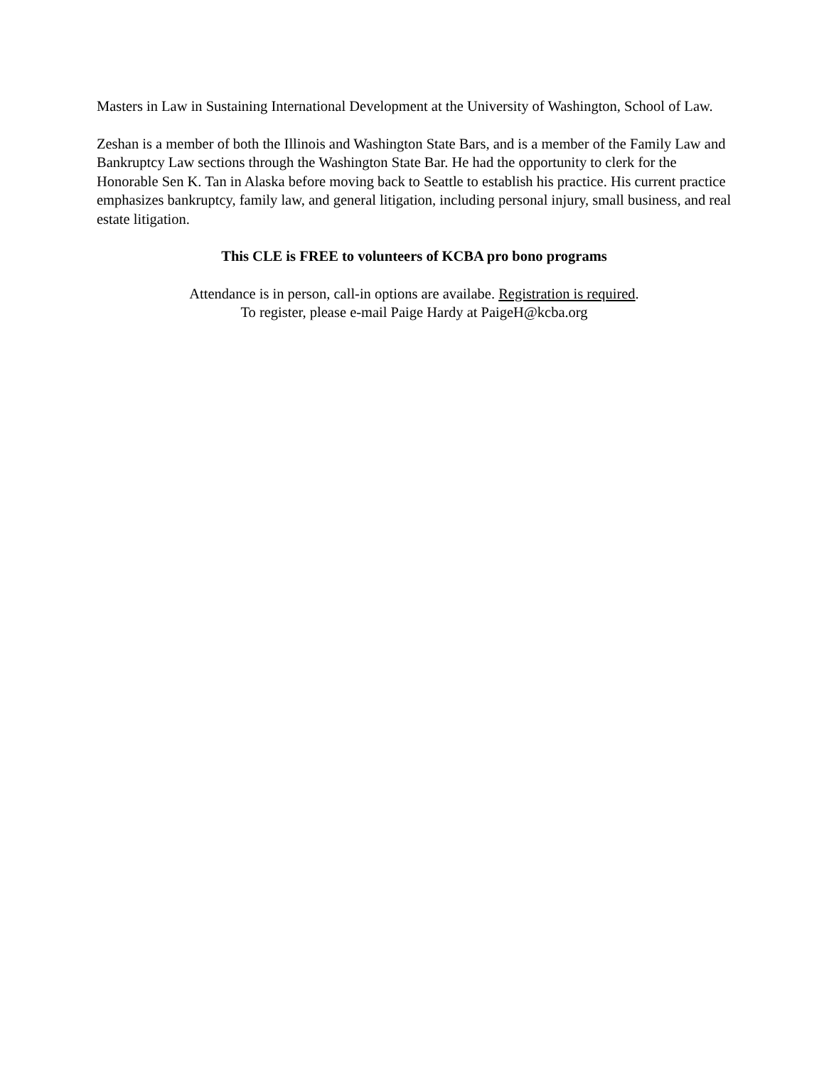Masters in Law in Sustaining International Development at the University of Washington, School of Law.
Zeshan is a member of both the Illinois and Washington State Bars, and is a member of the Family Law and Bankruptcy Law sections through the Washington State Bar. He had the opportunity to clerk for the Honorable Sen K. Tan in Alaska before moving back to Seattle to establish his practice. His current practice emphasizes bankruptcy, family law, and general litigation, including personal injury, small business, and real estate litigation.
This CLE is FREE to volunteers of KCBA pro bono programs
Attendance is in person, call-in options are availabe. Registration is required.
To register, please e-mail Paige Hardy at PaigeH@kcba.org